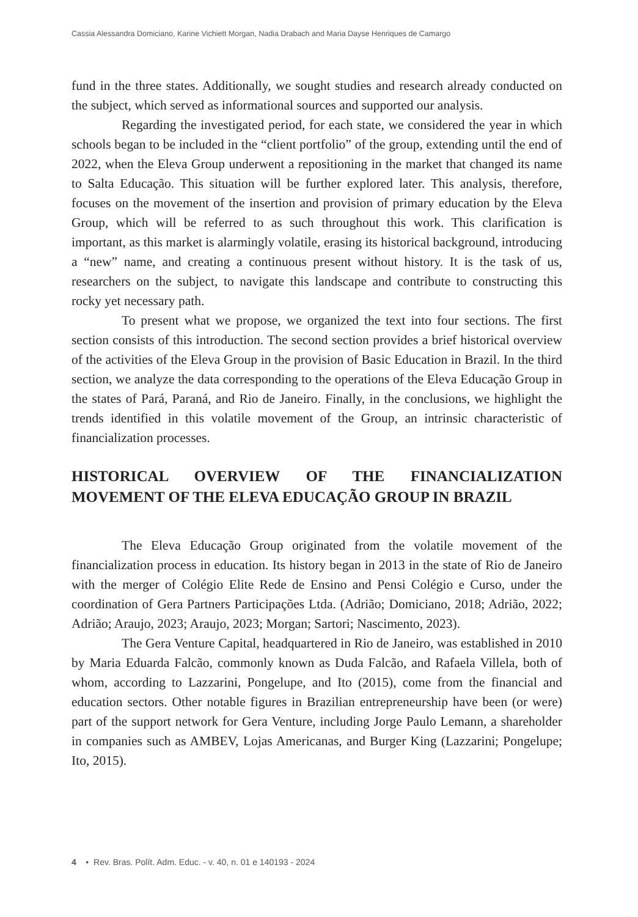Cassia Alessandra Domiciano, Karine Vichiett Morgan, Nadia Drabach and Maria Dayse Henriques de Camargo
fund in the three states. Additionally, we sought studies and research already conducted on the subject, which served as informational sources and supported our analysis.
Regarding the investigated period, for each state, we considered the year in which schools began to be included in the “client portfolio” of the group, extending until the end of 2022, when the Eleva Group underwent a repositioning in the market that changed its name to Salta Educação. This situation will be further explored later. This analysis, therefore, focuses on the movement of the insertion and provision of primary education by the Eleva Group, which will be referred to as such throughout this work. This clarification is important, as this market is alarmingly volatile, erasing its historical background, introducing a “new” name, and creating a continuous present without history. It is the task of us, researchers on the subject, to navigate this landscape and contribute to constructing this rocky yet necessary path.
To present what we propose, we organized the text into four sections. The first section consists of this introduction. The second section provides a brief historical overview of the activities of the Eleva Group in the provision of Basic Education in Brazil. In the third section, we analyze the data corresponding to the operations of the Eleva Educação Group in the states of Pará, Paraná, and Rio de Janeiro. Finally, in the conclusions, we highlight the trends identified in this volatile movement of the Group, an intrinsic characteristic of financialization processes.
HISTORICAL OVERVIEW OF THE FINANCIALIZATION MOVEMENT OF THE ELEVA EDUCAÇÃO GROUP IN BRAZIL
The Eleva Educação Group originated from the volatile movement of the financialization process in education. Its history began in 2013 in the state of Rio de Janeiro with the merger of Colégio Elite Rede de Ensino and Pensi Colégio e Curso, under the coordination of Gera Partners Participações Ltda. (Adrião; Domiciano, 2018; Adrião, 2022; Adrião; Araujo, 2023; Araujo, 2023; Morgan; Sartori; Nascimento, 2023).
The Gera Venture Capital, headquartered in Rio de Janeiro, was established in 2010 by Maria Eduarda Falcão, commonly known as Duda Falcão, and Rafaela Villela, both of whom, according to Lazzarini, Pongelupe, and Ito (2015), come from the financial and education sectors. Other notable figures in Brazilian entrepreneurship have been (or were) part of the support network for Gera Venture, including Jorge Paulo Lemann, a shareholder in companies such as AMBEV, Lojas Americanas, and Burger King (Lazzarini; Pongelupe; Ito, 2015).
4 • Rev. Bras. Polít. Adm. Educ. - v. 40, n. 01 e 140193 - 2024